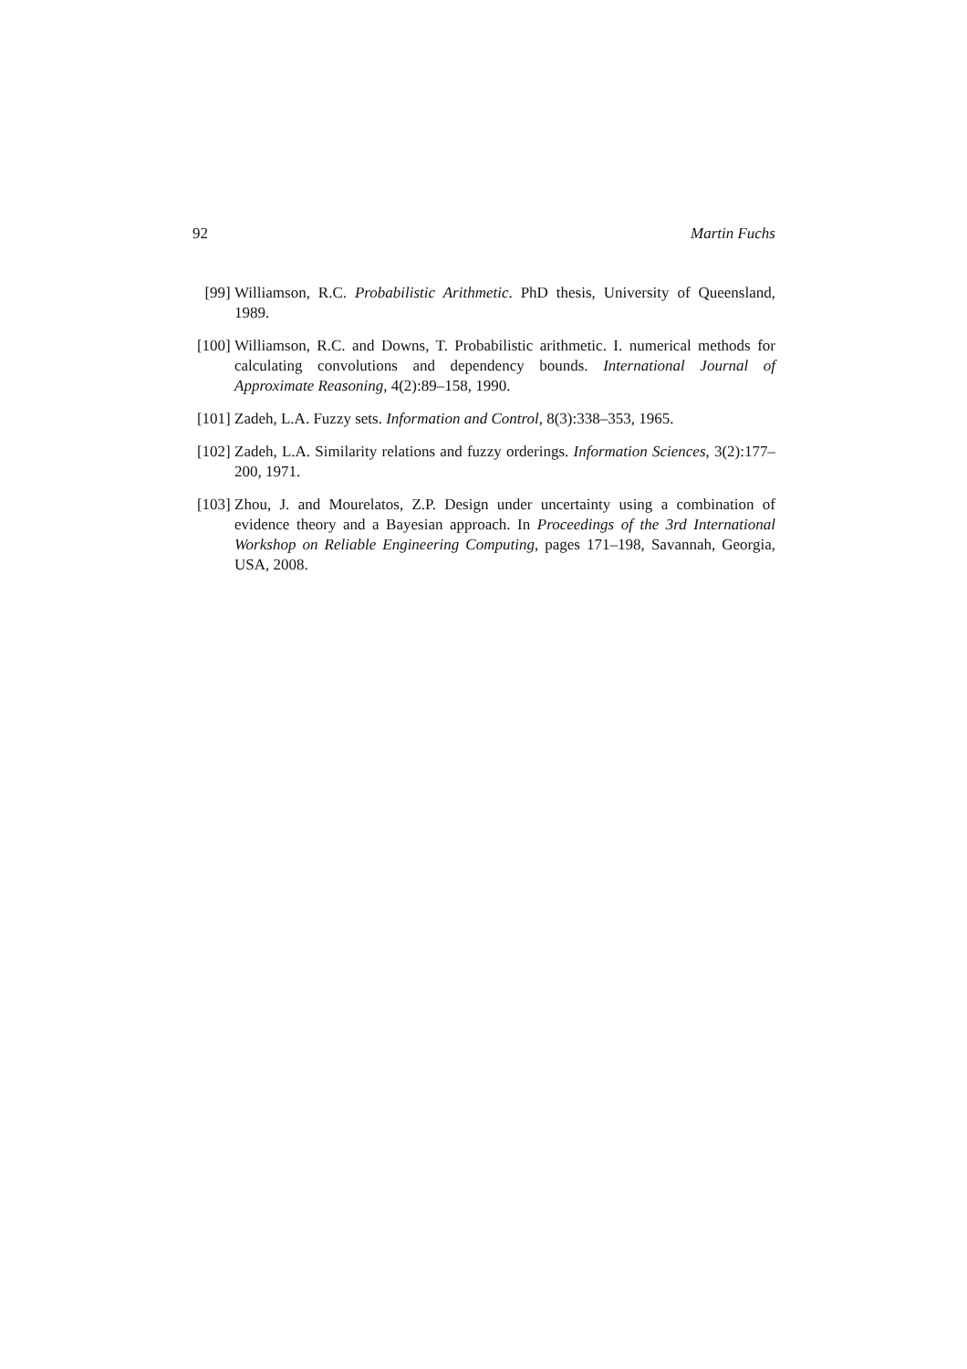92 Martin Fuchs
[99] Williamson, R.C. Probabilistic Arithmetic. PhD thesis, University of Queensland, 1989.
[100]
Williamson, R.C. and Downs, T. Probabilistic arithmetic. I. numerical methods for calculating convolutions and dependency bounds. International Journal of Approximate Reasoning, 4(2):89–158, 1990.
[101]
Zadeh, L.A. Fuzzy sets. Information and Control, 8(3):338–353, 1965.
[102]
Zadeh, L.A. Similarity relations and fuzzy orderings. Information Sciences, 3(2):177–200, 1971.
[103]
Zhou, J. and Mourelatos, Z.P. Design under uncertainty using a combination of evidence theory and a Bayesian approach. In Proceedings of the 3rd International Workshop on Reliable Engineering Computing, pages 171–198, Savannah, Georgia, USA, 2008.